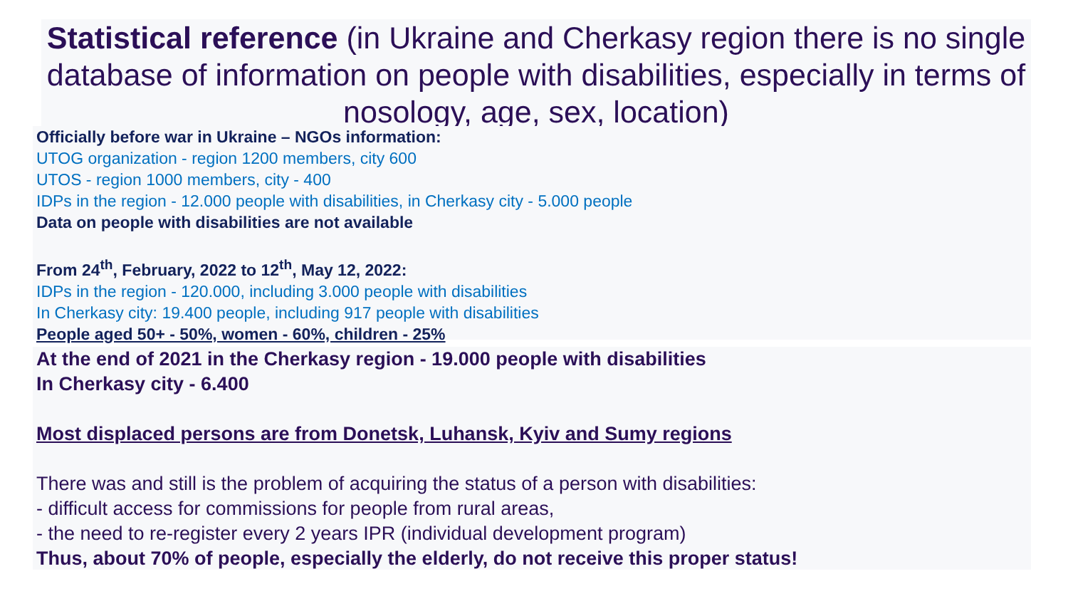Statistical reference (in Ukraine and Cherkasy region there is no single database of information on people with disabilities, especially in terms of nosology, age, sex, location)
Officially before war in Ukraine – NGOs information:
UTOG organization - region 1200 members, city 600
UTOS - region 1000 members, city - 400
IDPs in the region - 12.000 people with disabilities, in Cherkasy city - 5.000 people
Data on people with disabilities are not available
From 24<sup>th</sup>, February, 2022 to 12<sup>th</sup>, May 12, 2022:
IDPs in the region - 120.000, including 3.000 people with disabilities
In Cherkasy city: 19.400 people, including 917 people with disabilities
People aged 50+ - 50%, women - 60%, children - 25%
At the end of 2021 in the Cherkasy region - 19.000 people with disabilities
In Cherkasy city - 6.400
Most displaced persons are from Donetsk, Luhansk, Kyiv and Sumy regions
There was and still is the problem of acquiring the status of a person with disabilities:
- difficult access for commissions for people from rural areas,
- the need to re-register every 2 years IPR (individual development program)
Thus, about 70% of people, especially the elderly, do not receive this proper status!